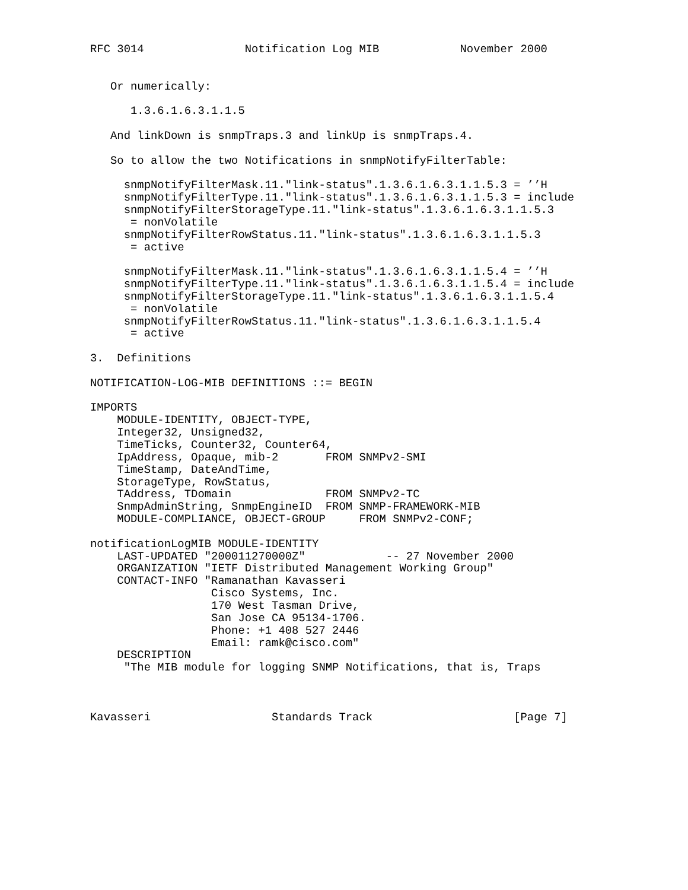RFC 3014               Notification Log MIB            November 2000


   Or numerically:

      1.3.6.1.6.3.1.1.5

   And linkDown is snmpTraps.3 and linkUp is snmpTraps.4.

   So to allow the two Notifications in snmpNotifyFilterTable:

     snmpNotifyFilterMask.11."link-status".1.3.6.1.6.3.1.1.5.3 = ’’H
     snmpNotifyFilterType.11."link-status".1.3.6.1.6.3.1.1.5.3 = include
     snmpNotifyFilterStorageType.11."link-status".1.3.6.1.6.3.1.1.5.3
      = nonVolatile
     snmpNotifyFilterRowStatus.11."link-status".1.3.6.1.6.3.1.1.5.3
      = active

     snmpNotifyFilterMask.11."link-status".1.3.6.1.6.3.1.1.5.4 = ’’H
     snmpNotifyFilterType.11."link-status".1.3.6.1.6.3.1.1.5.4 = include
     snmpNotifyFilterStorageType.11."link-status".1.3.6.1.6.3.1.1.5.4
      = nonVolatile
     snmpNotifyFilterRowStatus.11."link-status".1.3.6.1.6.3.1.1.5.4
      = active

3.  Definitions

NOTIFICATION-LOG-MIB DEFINITIONS ::= BEGIN

IMPORTS
    MODULE-IDENTITY, OBJECT-TYPE,
    Integer32, Unsigned32,
    TimeTicks, Counter32, Counter64,
    IpAddress, Opaque, mib-2       FROM SNMPv2-SMI
    TimeStamp, DateAndTime,
    StorageType, RowStatus,
    TAddress, TDomain              FROM SNMPv2-TC
    SnmpAdminString, SnmpEngineID  FROM SNMP-FRAMEWORK-MIB
    MODULE-COMPLIANCE, OBJECT-GROUP     FROM SNMPv2-CONF;

notificationLogMIB MODULE-IDENTITY
    LAST-UPDATED "200011270000Z"            -- 27 November 2000
    ORGANIZATION "IETF Distributed Management Working Group"
    CONTACT-INFO "Ramanathan Kavasseri
                  Cisco Systems, Inc.
                  170 West Tasman Drive,
                  San Jose CA 95134-1706.
                  Phone: +1 408 527 2446
                  Email: ramk@cisco.com"
    DESCRIPTION
     "The MIB module for logging SNMP Notifications, that is, Traps



Kavasseri                  Standards Track                     [Page 7]